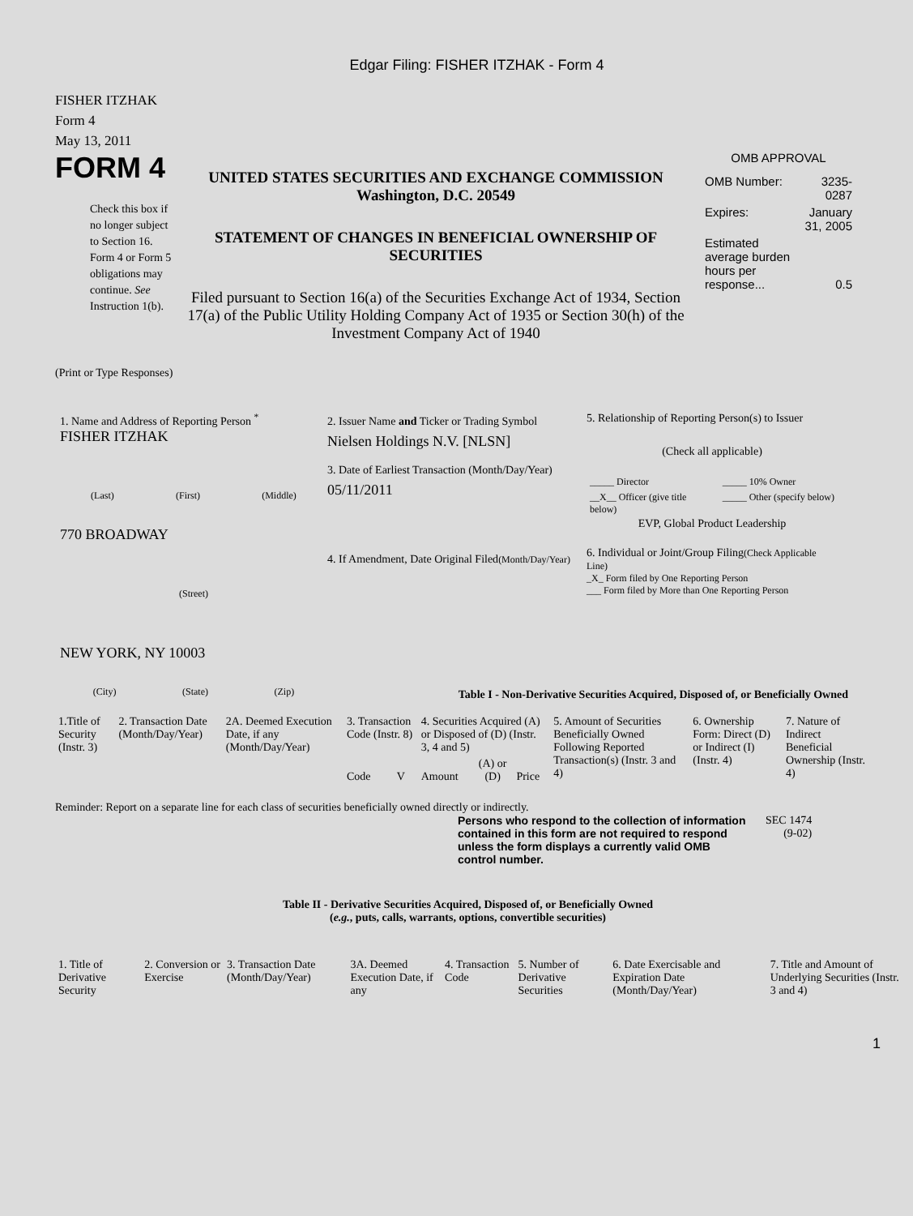Edgar Filing: FISHER ITZHAK - Form 4
FISHER ITZHAK
Form 4
May 13, 2011
FORM 4
Check this box if no longer subject to Section 16. Form 4 or Form 5 obligations may continue. See Instruction 1(b).
UNITED STATES SECURITIES AND EXCHANGE COMMISSION
Washington, D.C. 20549
STATEMENT OF CHANGES IN BENEFICIAL OWNERSHIP OF SECURITIES
Filed pursuant to Section 16(a) of the Securities Exchange Act of 1934, Section 17(a) of the Public Utility Holding Company Act of 1935 or Section 30(h) of the Investment Company Act of 1940
OMB APPROVAL
| OMB Number: | 3235-0287 |
| Expires: | January 31, 2005 |
| Estimated average burden hours per response... | 0.5 |
(Print or Type Responses)
1. Name and Address of Reporting Person <sup>*</sup>
FISHER ITZHAK
(Last) (First) (Middle)
770 BROADWAY
(Street)
NEW YORK, NY 10003
(City) (State) (Zip)
2. Issuer Name and Ticker or Trading Symbol
Nielsen Holdings N.V. [NLSN]
3. Date of Earliest Transaction (Month/Day/Year)
05/11/2011
4. If Amendment, Date Original Filed(Month/Day/Year)
5. Relationship of Reporting Person(s) to Issuer
(Check all applicable)
| _____ Director | _____ 10% Owner |
| __X__ Officer (give title below) | _____ Other (specify below) |
EVP, Global Product Leadership
6. Individual or Joint/Group Filing(Check Applicable Line)
_X_ Form filed by One Reporting Person
___ Form filed by More than One Reporting Person
Table I - Non-Derivative Securities Acquired, Disposed of, or Beneficially Owned
| 1.Title of Security (Instr. 3) | 2. Transaction Date (Month/Day/Year) | 2A. Deemed Execution Date, if any (Month/Day/Year) | 3. Transaction Code (Instr. 8) | | 4. Securities Acquired (A) or Disposed of (D) (Instr. 3, 4 and 5) | | | 5. Amount of Securities Beneficially Owned Following Reported Transaction(s) (Instr. 3 and 4) | 6. Ownership Form: Direct (D) or Indirect (I) (Instr. 4) | 7. Nature of Indirect Beneficial Ownership (Instr. 4) |
| --- | --- | --- | --- | --- | --- | --- | --- | --- | --- | --- |
| | | | Code | V | Amount | (A) or (D) | Price | | | |
Reminder: Report on a separate line for each class of securities beneficially owned directly or indirectly.
Persons who respond to the collection of information contained in this form are not required to respond unless the form displays a currently valid OMB control number.
SEC 1474
(9-02)
Table II - Derivative Securities Acquired, Disposed of, or Beneficially Owned
(e.g., puts, calls, warrants, options, convertible securities)
| 1. Title of Derivative Security | 2. Conversion or Exercise | 3. Transaction Date (Month/Day/Year) | 3A. Deemed Execution Date, if any | 4. Transaction Code | 5. Number of Derivative Securities | 6. Date Exercisable and Expiration Date (Month/Day/Year) | 7. Title and Amount of Underlying Securities (Instr. 3 and 4) |
| --- | --- | --- | --- | --- | --- | --- | --- |
1